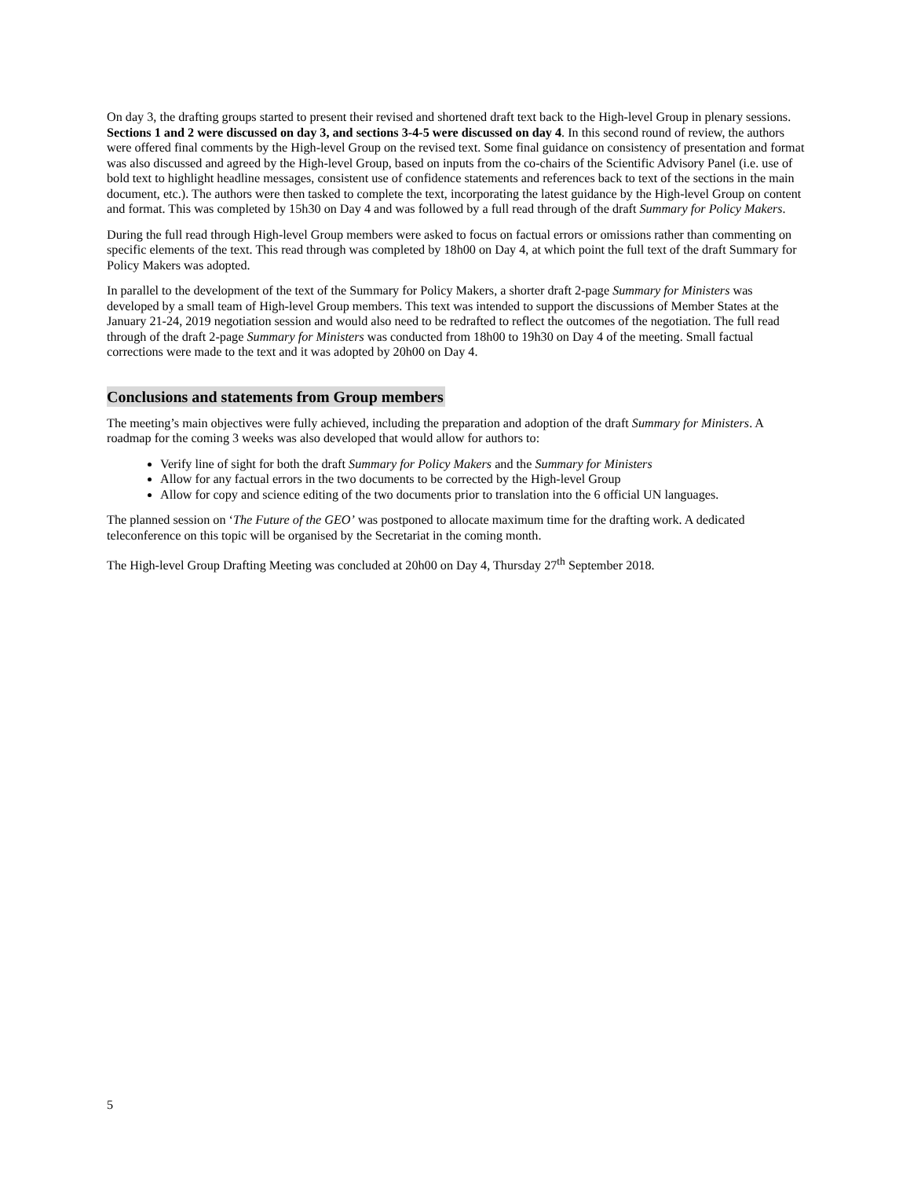On day 3, the drafting groups started to present their revised and shortened draft text back to the High-level Group in plenary sessions. Sections 1 and 2 were discussed on day 3, and sections 3-4-5 were discussed on day 4. In this second round of review, the authors were offered final comments by the High-level Group on the revised text. Some final guidance on consistency of presentation and format was also discussed and agreed by the High-level Group, based on inputs from the co-chairs of the Scientific Advisory Panel (i.e. use of bold text to highlight headline messages, consistent use of confidence statements and references back to text of the sections in the main document, etc.). The authors were then tasked to complete the text, incorporating the latest guidance by the High-level Group on content and format. This was completed by 15h30 on Day 4 and was followed by a full read through of the draft Summary for Policy Makers.
During the full read through High-level Group members were asked to focus on factual errors or omissions rather than commenting on specific elements of the text. This read through was completed by 18h00 on Day 4, at which point the full text of the draft Summary for Policy Makers was adopted.
In parallel to the development of the text of the Summary for Policy Makers, a shorter draft 2-page Summary for Ministers was developed by a small team of High-level Group members. This text was intended to support the discussions of Member States at the January 21-24, 2019 negotiation session and would also need to be redrafted to reflect the outcomes of the negotiation. The full read through of the draft 2-page Summary for Ministers was conducted from 18h00 to 19h30 on Day 4 of the meeting. Small factual corrections were made to the text and it was adopted by 20h00 on Day 4.
Conclusions and statements from Group members
The meeting’s main objectives were fully achieved, including the preparation and adoption of the draft Summary for Ministers. A roadmap for the coming 3 weeks was also developed that would allow for authors to:
Verify line of sight for both the draft Summary for Policy Makers and the Summary for Ministers
Allow for any factual errors in the two documents to be corrected by the High-level Group
Allow for copy and science editing of the two documents prior to translation into the 6 official UN languages.
The planned session on ‘The Future of the GEO’ was postponed to allocate maximum time for the drafting work. A dedicated teleconference on this topic will be organised by the Secretariat in the coming month.
The High-level Group Drafting Meeting was concluded at 20h00 on Day 4, Thursday 27<sup>th</sup> September 2018.
5